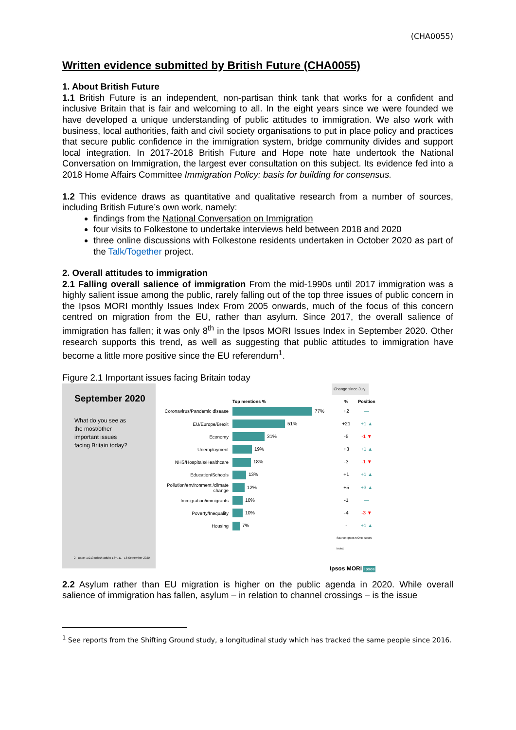(CHA0055)
Written evidence submitted by British Future (CHA0055)
1. About British Future
1.1 British Future is an independent, non-partisan think tank that works for a confident and inclusive Britain that is fair and welcoming to all. In the eight years since we were founded we have developed a unique understanding of public attitudes to immigration. We also work with business, local authorities, faith and civil society organisations to put in place policy and practices that secure public confidence in the immigration system, bridge community divides and support local integration. In 2017-2018 British Future and Hope note hate undertook the National Conversation on Immigration, the largest ever consultation on this subject. Its evidence fed into a 2018 Home Affairs Committee Immigration Policy: basis for building for consensus.
1.2 This evidence draws as quantitative and qualitative research from a number of sources, including British Future’s own work, namely:
findings from the National Conversation on Immigration
four visits to Folkestone to undertake interviews held between 2018 and 2020
three online discussions with Folkestone residents undertaken in October 2020 as part of the Talk/Together project.
2. Overall attitudes to immigration
2.1 Falling overall salience of immigration From the mid-1990s until 2017 immigration was a highly salient issue among the public, rarely falling out of the top three issues of public concern in the Ipsos MORI monthly Issues Index From 2005 onwards, much of the focus of this concern centred on migration from the EU, rather than asylum. Since 2017, the overall salience of immigration has fallen; it was only 8<sup>th</sup> in the Ipsos MORI Issues Index in September 2020. Other research supports this trend, as well as suggesting that public attitudes to immigration have become a little more positive since the EU referendum<sup>1</sup>.
Figure 2.1 Important issues facing Britain today
September 2020
What do you see as the most/other important issues facing Britain today?
2 Base: 1,013 British adults 18+, 11 - 18 September 2020
Top mentions %% Position
Change since July:
Coronavirus/Pandemic disease 77% +2 —
EU/Europe/Brexit 51% +21 +1 ▲
Economy 31% -5 -1 ▼
Unemployment 19% +3 +1 ▲
NHS/Hospitals/Healthcare 18% -3 -1 ▼
Education/Schools 13% +1 +1 ▲
Pollution/environment /climate change 12% +5 +3 ▲
Immigration/immigrants 10% -1 —
Poverty/Inequality 10% -4 -3 ▼
Housing 7% - +1 ▲
Source: Ipsos MORI Issues Index
Ipsos MORI Ipsos
2.2 Asylum rather than EU migration is higher on the public agenda in 2020. While overall salience of immigration has fallen, asylum – in relation to channel crossings – is the issue
<sup>1</sup> See reports from the Shifting Ground study, a longitudinal study which has tracked the same people since 2016.